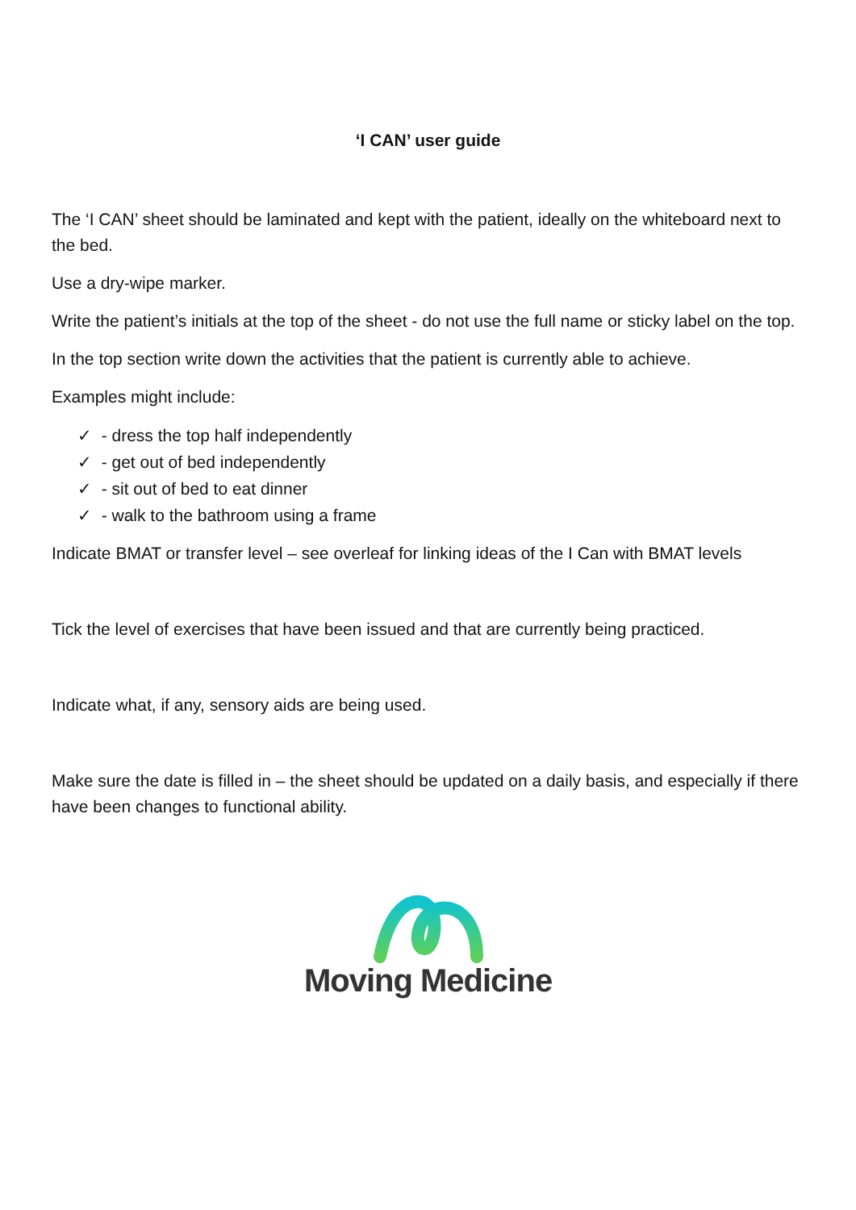‘I CAN’ user guide
The ‘I CAN’ sheet should be laminated and kept with the patient, ideally on the whiteboard next to the bed.
Use a dry-wipe marker.
Write the patient’s initials at the top of the sheet - do not use the full name or sticky label on the top.
In the top section write down the activities that the patient is currently able to achieve.
Examples might include:
✓ - dress the top half independently
✓ - get out of bed independently
✓ - sit out of bed to eat dinner
✓ - walk to the bathroom using a frame
Indicate BMAT or transfer level – see overleaf for linking ideas of the I Can with BMAT levels
Tick the level of exercises that have been issued and that are currently being practiced.
Indicate what, if any, sensory aids are being used.
Make sure the date is filled in – the sheet should be updated on a daily basis, and especially if there have been changes to functional ability.
Moving Medicine